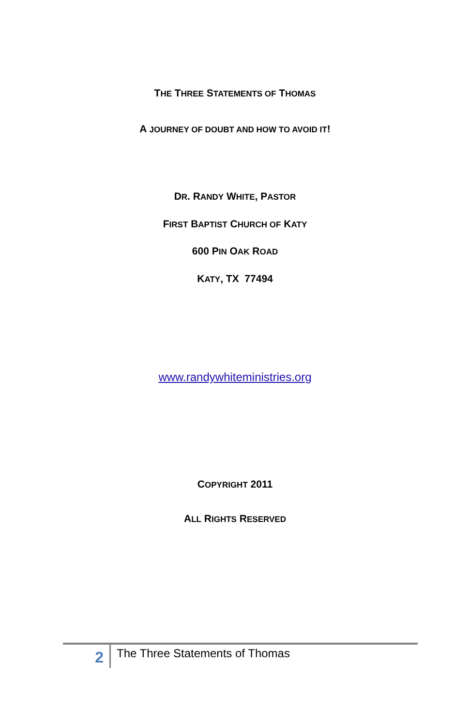THE THREE STATEMENTS OF THOMAS
A JOURNEY OF DOUBT AND HOW TO AVOID IT!
DR. RANDY WHITE, PASTOR
FIRST BAPTIST CHURCH OF KATY
600 PIN OAK ROAD
KATY, TX 77494
www.randywhiteministries.org
COPYRIGHT 2011
ALL RIGHTS RESERVED
2
The Three Statements of Thomas